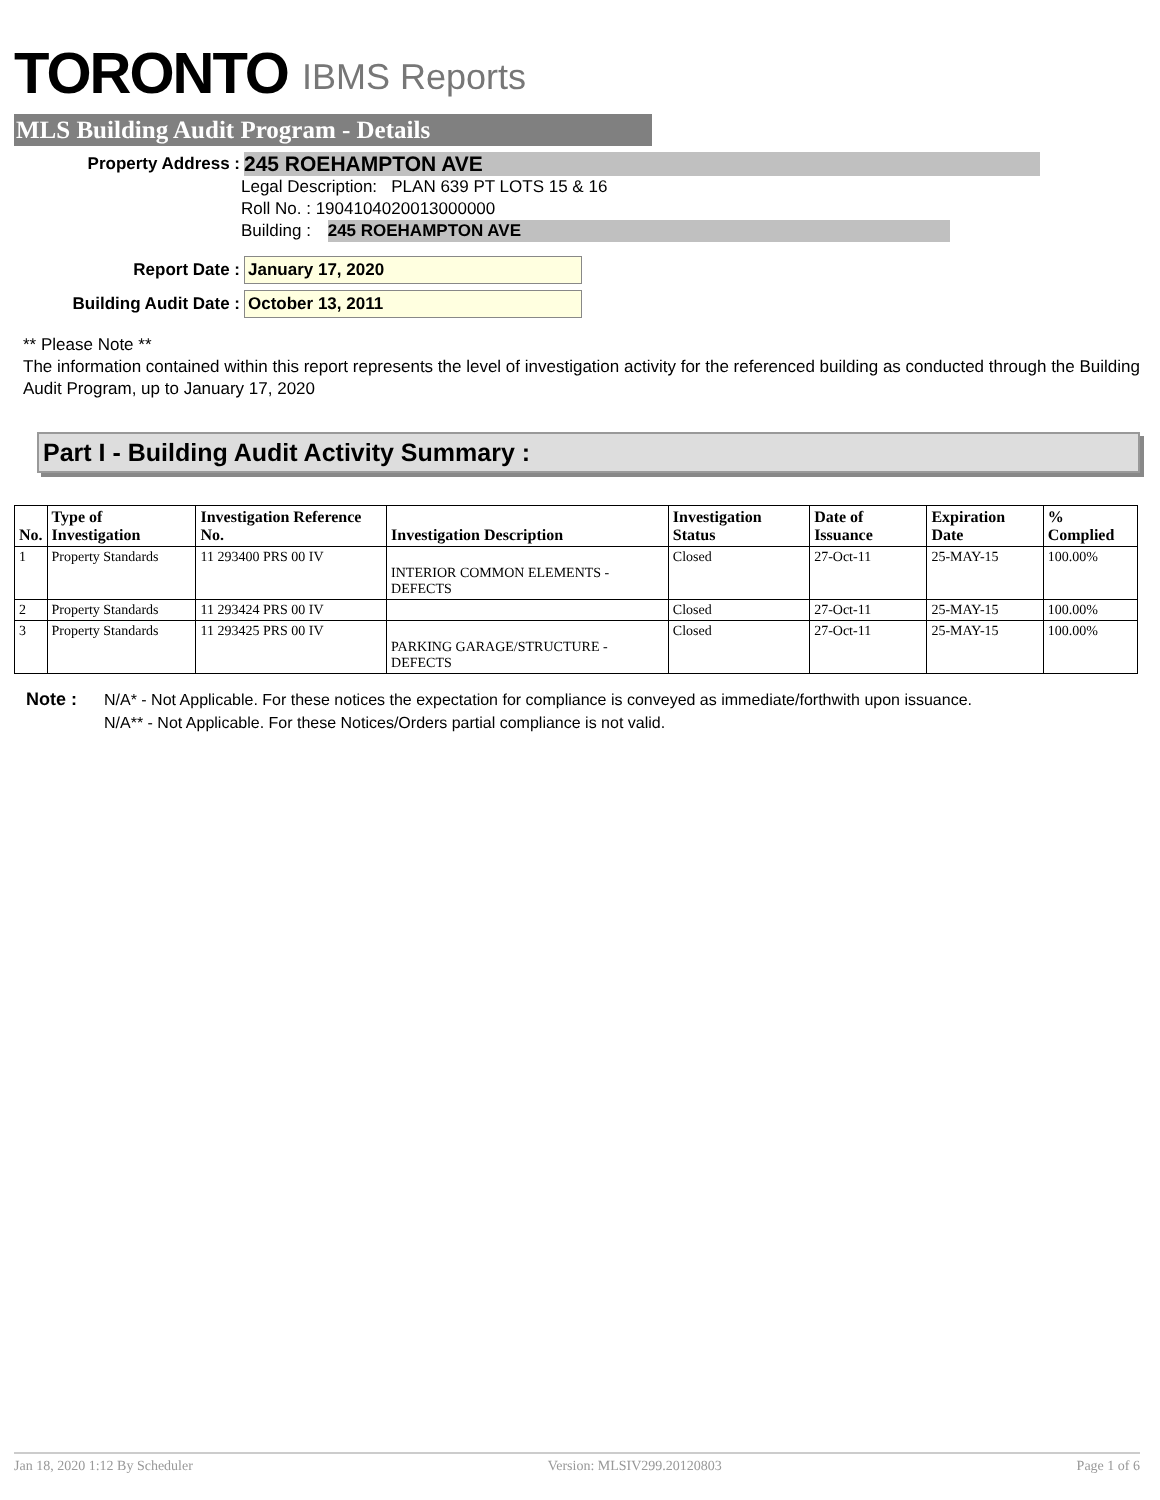TORONTO IBMS Reports
MLS Building Audit Program - Details
Property Address :
245 ROEHAMPTON AVE
Legal Description: PLAN 639 PT LOTS 15 & 16
Roll No. : 1904104020013000000
Building : 245 ROEHAMPTON AVE
Report Date :
January 17, 2020
Building Audit Date :
October 13, 2011
** Please Note **
The information contained within this report represents the level of investigation activity for the referenced building as conducted through the Building Audit Program, up to January 17, 2020
Part I - Building Audit Activity Summary :
| No. | Type of Investigation | Investigation Reference No. | Investigation Description | Investigation Status | Date of Issuance | Expiration Date | % Complied |
| --- | --- | --- | --- | --- | --- | --- | --- |
| 1 | Property Standards | 11 293400 PRS 00 IV | INTERIOR COMMON ELEMENTS - DEFECTS | Closed | 27-Oct-11 | 25-MAY-15 | 100.00% |
| 2 | Property Standards | 11 293424 PRS 00 IV | | Closed | 27-Oct-11 | 25-MAY-15 | 100.00% |
| 3 | Property Standards | 11 293425 PRS 00 IV | PARKING GARAGE/STRUCTURE - DEFECTS | Closed | 27-Oct-11 | 25-MAY-15 | 100.00% |
Note : N/A* - Not Applicable. For these notices the expectation for compliance is conveyed as immediate/forthwith upon issuance.
N/A** - Not Applicable. For these Notices/Orders partial compliance is not valid.
Jan 18, 2020 1:12 By Scheduler Version: MLSIV299.20120803 Page 1 of 6